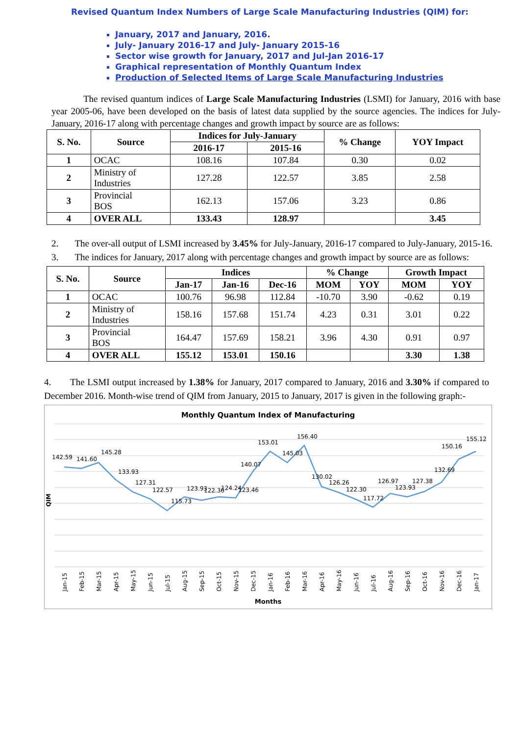Revised Quantum Index Numbers of Large Scale Manufacturing Industries (QIM) for:
January, 2017 and January, 2016.
July- January 2016-17 and July- January 2015-16
Sector wise growth for January, 2017 and Jul-Jan 2016-17
Graphical representation of Monthly Quantum Index
Production of Selected Items of Large Scale Manufacturing Industries
The revised quantum indices of Large Scale Manufacturing Industries (LSMI) for January, 2016 with base year 2005-06, have been developed on the basis of latest data supplied by the source agencies. The indices for July-January, 2016-17 along with percentage changes and growth impact by source are as follows:
| S. No. | Source | Indices for July-January | | % Change | YOY Impact |
| --- | --- | --- | --- | --- | --- |
| | | 2016-17 | 2015-16 | | |
| 1 | OCAC | 108.16 | 107.84 | 0.30 | 0.02 |
| 2 | Ministry of Industries | 127.28 | 122.57 | 3.85 | 2.58 |
| 3 | Provincial BOS | 162.13 | 157.06 | 3.23 | 0.86 |
| 4 | OVER ALL | 133.43 | 128.97 | | 3.45 |
2. The over-all output of LSMI increased by 3.45% for July-January, 2016-17 compared to July-January, 2015-16.
3. The indices for January, 2017 along with percentage changes and growth impact by source are as follows:
| S. No. | Source | Indices | | | % Change | | Growth Impact | |
| --- | --- | --- | --- | --- | --- | --- | --- | --- |
| | | Jan-17 | Jan-16 | Dec-16 | MOM | YOY | MOM | YOY |
| 1 | OCAC | 100.76 | 96.98 | 112.84 | -10.70 | 3.90 | -0.62 | 0.19 |
| 2 | Ministry of Industries | 158.16 | 157.68 | 151.74 | 4.23 | 0.31 | 3.01 | 0.22 |
| 3 | Provincial BOS | 164.47 | 157.69 | 158.21 | 3.96 | 4.30 | 0.91 | 0.97 |
| 4 | OVER ALL | 155.12 | 153.01 | 150.16 | | | 3.30 | 1.38 |
4. The LSMI output increased by 1.38% for January, 2017 compared to January, 2016 and 3.30% if compared to December 2016. Month-wise trend of QIM from January, 2015 to January, 2017 is given in the following graph:-
Monthly Quantum Index of Manufacturing
QIM
142.59
141.60
145.28
133.93
127.31
122.57
115.73
123.93
122.36
124.24
123.46
140.07
153.01
145.03
156.40
130.02
126.26
122.30
117.72
126.97
123.93
127.38
132.69
150.16
155.12
Jan-15
Feb-15
Mar-15
Apr-15
May-15
Jun-15
Jul-15
Aug-15
Sep-15
Oct-15
Nov-15
Dec-15
Jan-16
Feb-16
Mar-16
Apr-16
May-16
Jun-16
Jul-16
Aug-16
Sep-16
Oct-16
Nov-16
Dec-16
Jan-17
Months